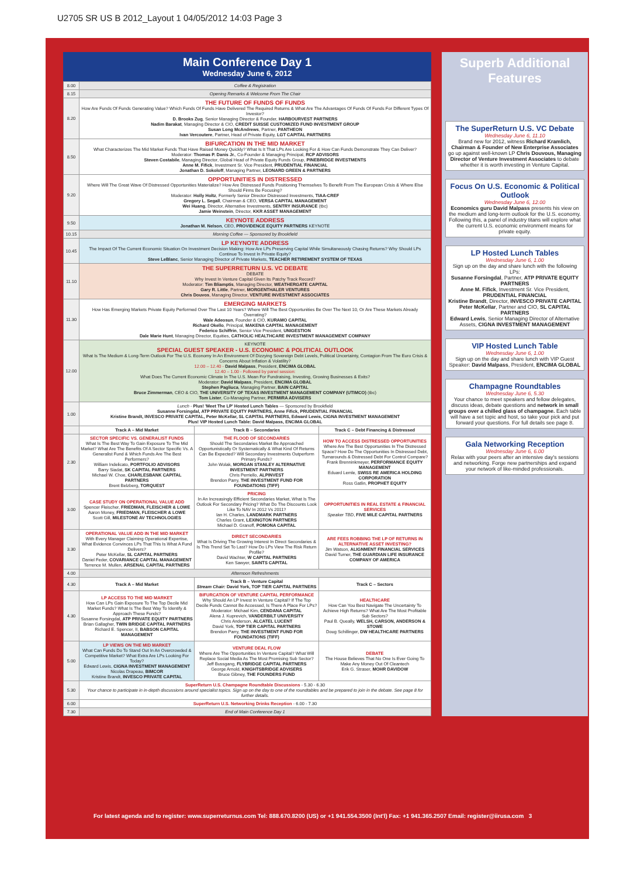U2705 SR US B 2012_Layout 1 04/05/2012 14:03 Page 3
Main Conference Day 1
Wednesday June 6, 2012
| 8.00 | Coffee & Registration | | |
| 8.15 | Opening Remarks & Welcome From The Chair | | |
| 8.20 | THE FUTURE OF FUNDS OF FUNDS How Are Funds Of Funds Generating Value? Which Funds Of Funds Have Delivered The Required Returns & What Are The Advantages Of Funds Of Funds For Different Types Of Investor? D. Brooks Zug , Senior Managing Director & Founder, HARBOURVEST PARTNERS Nadim Barakat , Managing Director & CIO, CREDIT SUISSE CUSTOMIZED FUND INVESTMENT GROUP Susan Long McAndrews , Partner, PANTHEON Ivan Vercoutere , Partner, Head of Private Equity, LGT CAPITAL PARTNERS | | |
| 8.50 | BIFURCATION IN THE MID MARKET What Characterizes The Mid Market Funds That Have Raised Money Quickly? What Is It That LPs Are Looking For & How Can Funds Demonstrate They Can Deliver? Moderator: Thomas P. Danis Jr. , Co-Founder & Managing Principal, RCP ADVISORS Steven Costabile , Managing Director, Global Head of Private Equity Funds Group, PINEBRIDGE INVESTMENTS Anne M. Fifick , Investment Sr. Vice President, PRUDENTIAL FINANCIAL Jonathan D. Sokoloff , Managing Partner, LEONARD GREEN & PARTNERS | | |
| 9.20 | OPPORTUNITIES IN DISTRESSED Where Will The Great Wave Of Distressed Opportunities Materialize? How Are Distressed Funds Positioning Themselves To Benefit From The European Crisis & Where Else Should Firms Be Focusing? Moderator: Holly Holtz , Formerly Senior Director Distressed Investments, TIAA-CREF Gregory L. Segall , Chairman & CEO, VERSA CAPITAL MANAGEMENT Wei Huang , Director, Alternative Investments, SENTRY INSURANCE (tbc) Jamie Weinstein , Director, KKR ASSET MANAGEMENT | | |
| 9.50 | KEYNOTE ADDRESS Jonathan M. Nelson , CEO, PROVIDENCE EQUITY PARTNERS KEYNOTE | | |
| 10.15 | Morning Coffee — Sponsored by Brookfield | | |
| 10.45 | LP KEYNOTE ADDRESS The Impact Of The Current Economic Situation On Investment Decision Making: How Are LPs Preserving Capital While Simultaneously Chasing Returns? Why Should LPs Continue To Invest In Private Equity? Steve LeBlanc , Senior Managing Director of Private Markets, TEACHER RETIREMENT SYSTEM OF TEXAS | | |
| 11.10 | THE SUPERRETURN U.S. VC DEBATE DEBATE Why Invest In Venture Capital Given Its Patchy Track Record? Moderator: Tim Bliamptis , Managing Director, WEATHERGATE CAPITAL Gary R. Little , Partner, MORGENTHALER VENTURES Chris Douvos , Managing Director, VENTURE INVESTMENT ASSOCIATES | | |
| 11.30 | EMERGING MARKETS How Has Emerging Markets Private Equity Performed Over The Last 10 Years? Where Will The Best Opportunities Be Over The Next 10, Or Are These Markets Already Overrating? Wale Adeosun , Founder & CIO, KURAMO CAPITAL Richard Okello , Principal, MAKENA CAPITAL MANAGEMENT Federico Schiffrin , Senior Vice President, UNIGESTION Dale Marie Hunt , Managing Director, Equities, CATHOLIC HEALTHCARE INVESTMENT MANAGEMENT COMPANY | | |
| 12.00 | KEYNOTE SPECIAL GUEST SPEAKER - U.S. ECONOMIC & POLITICAL OUTLOOK What Is The Medium & Long-Term Outlook For The U.S. Economy In An Environment Of Dizzying Sovereign Debt Levels, Political Uncertainty, Contagion From The Euro Crisis & Concerns About Inflation & Volatility? 12.00 – 12.40 - David Malpass , President, ENCIMA GLOBAL 12.40 – 1.00 - Followed by panel session: What Does The Current Economic Climate In The U.S. Mean For Fundraising, Investing, Growing Businesses & Exits? Moderator: David Malpass , President, ENCIMA GLOBAL Stephen Pagliuca , Managing Partner, BAIN CAPITAL Bruce Zimmerman , CEO & CIO, THE UNIVERSITY OF TEXAS INVESTMENT MANAGEMENT COMPANY (UTIMCO) (tbc) Tom Lister , Co-Managing Partner, PERMIRA ADVISERS | | |
| 1.00 | Lunch - Plus! 'Meet The LP' Hosted Lunch Tables — Sponsored by Brookfield Susanne Forsingdal, ATP PRIVATE EQUITY PARTNERS, Anne Fifick, PRUDENTIAL FINANCIAL Kristine Brandt, INVESCO PRIVATE CAPITAL, Peter McKellar, SL CAPITAL PARTNERS, Edward Lewis, CIGNA INVESTMENT MANAGEMENT Plus! VIP Hosted Lunch Table: David Malpass, ENCIMA GLOBAL | | |
| | Track A – Mid Market | Track B – Secondaries | Track C – Debt Financing & Distressed |
| 2.30 | SECTOR SPECIFIC VS. GENERALIST FUNDS What Is The Best Way To Gain Exposure To The Mid Market? What Are The Benefits Of A Sector Specific Vs. A Generalist Fund & Which Funds Are The Best Performers? William Indelicato, PORTFOLIO ADVISORS Barry Siadat, SK CAPITAL PARTNERS Michael W. Choe, CHARLESBANK CAPITAL PARTNERS Brent Belzberg, TORQUEST | THE FLOOD OF SECONDARIES Should The Secondaries Market Be Approached Opportunistically Or Systematically & What Kind Of Returns Can Be Expected? Will Secondary Investments Outperform Primary Funds? John Wolak, MORGAN STANLEY ALTERNATIVE INVESTMENT PARTNERS Chris Perriello, ALPINVEST Brendon Parry, THE INVESTMENT FUND FOR FOUNDATIONS (TIFF) | HOW TO ACCESS DISTRESSED OPPORTUNITIES Where Are The Best Opportunities In The Distressed Space? How Do The Opportunities In Distressed Debt, Turnarounds & Distressed Debt For Control Compare? Frank Brenninkmeyer, PERFORMANCE EQUITY MANAGEMENT Eduard Lemle, SWISS RE AMERICA HOLDING CORPORATION Ross Gatlin, PROPHET EQUITY |
| 3.00 | CASE STUDY ON OPERATIONAL VALUE ADD Spencer Fleischer, FRIEDMAN, FLEISCHER & LOWE Aaron Money, FRIEDMAN, FLEISCHER & LOWE Scott Gill, MILESTONE AV TECHNOLOGIES | PRICING In An Increasingly Efficient Secondaries Market, What Is The Outlook For Secondary Pricing? What Do The Discounts Look Like To NAV In 2012 Vs 2011? Ian H. Charles, LANDMARK PARTNERS Charles Grant, LEXINGTON PARTNERS Michael D. Granoff, POMONA CAPITAL | OPPORTUNITIES IN REAL ESTATE & FINANCIAL SERVICES Speaker TBD , FIVE MILE CAPITAL PARTNERS |
| 3.30 | OPERATIONAL VALUE ADD IN THE MID MARKET With Every Manager Claiming Operational Expertise, What Evidence Convinces LPs That This Is What A Fund Delivers? Peter McKellar, SL CAPITAL PARTNERS Daniel Feder, COVARIANCE CAPITAL MANAGEMENT Terrence M. Mullen, ARSENAL CAPITAL PARTNERS | DIRECT SECONDARIES What Is Driving The Growing Interest In Direct Secondaries & Is This Trend Set To Last? How Do LPs View The Risk Return Profile? David Wachter, W CAPITAL PARTNERS Ken Sawyer, SAINTS CAPITAL | ARE FEES ROBBING THE LP OF RETURNS IN ALTERNATIVE ASSET INVESTING? Jim Watson, ALIGNMENT FINANCIAL SERVICES David Turner, THE GUARDIAN LIFE INSURANCE COMPANY OF AMERICA |
| 4.00 | Afternoon Refreshments | | |
| 4.30 | Track A – Mid Market | Track B – Venture Capital Stream Chair: David York, TOP TIER CAPITAL PARTNERS | Track C – Sectors |
| 4.30 | LP ACCESS TO THE MID MARKET How Can LPs Gain Exposure To The Top Decile Mid Market Funds? What Is The Best Way To Identify & Approach These Funds? Susanne Forsingdal, ATP PRIVATE EQUITY PARTNERS Brian Gallagher, TWIN BRIDGE CAPITAL PARTNERS Richard E. Spencer, II, BABSON CAPITAL MANAGEMENT | BIFURCATION OF VENTURE CAPITAL PERFORMANCE Why Should An LP Invest In Venture Capital? If The Top Decile Funds Cannot Be Accessed, Is There A Place For LPs? Moderator: Michael Kim, CENDANA CAPITAL Alena J. Kuprevich, VANDERBILT UNIVERSITY Chris Anderson, ALCATEL LUCENT David York, TOP TIER CAPITAL PARTNERS Brendon Parry, THE INVESTMENT FUND FOR FOUNDATIONS (TIFF) | HEALTHCARE How Can You Best Navigate The Uncertainty To Achieve High Returns? What Are The Most Profitable Sub Sectors? Paul B. Queally, WELSH, CARSON, ANDERSON & STOWE Doug Schillinger, DW HEALTHCARE PARTNERS |
| 5.00 | LP VIEWS ON THE MID MARKET What Can Funds Do To Stand Out In An Overcrowded & Competitive Market? What Extra Are LPs Looking For Today? Edward Lewis, CIGNA INVESTMENT MANAGEMENT Nicolas Drapeau, BIMCOR Kristine Brandt, INVESCO PRIVATE CAPITAL | VENTURE DEAL FLOW Where Are The Opportunities In Venture Capital? What Will Replace Social Media As The Most Promising Sub Sector? Jeff Bussgang, FLYBRIDGE CAPITAL PARTNERS George Arnold, KNIGHTSBRIDGE ADVISERS Bruce Gibney, THE FOUNDERS FUND | DEBATE The House Believes That No One Is Ever Going To Make Any Money Out Of Cleantech Erik G. Straser, MOHR DAVIDOW |
| 5.30 | SuperReturn U.S. Champagne Roundtable Discussions - 5.30 - 6.30 Your chance to participate in in-depth discussions around specialist topics. Sign up on the day to one of the roundtables and be prepared to join in the debate. See page 8 for further details. | | |
| 6.00 | SuperReturn U.S. Networking Drinks Reception - 6.00 - 7.30 | | |
| 7.30 | End of Main Conference Day 1 | | |
Superb Additional Features
The SuperReturn U.S. VC Debate
Wednesday June 6, 11.10
Brand new for 2012, witness Richard Kramlich, Chairman & Founder of New Enterprise Associates go up against well-known LP Chris Douvous, Managing Director of Venture Investment Associates to debate whether it is worth investing in Venture Capital.
Focus On U.S. Economic & Political Outlook
Wednesday June 6, 12.00
Economics guru David Malpass presents his view on the medium and long-term outlook for the U.S. economy. Following this, a panel of industry titans will explore what the current U.S. economic environment means for private equity.
LP Hosted Lunch Tables
Wednesday June 6, 1.00
Sign up on the day and share lunch with the following LPs:
Susanne Forsingdal, Partner, ATP PRIVATE EQUITY PARTNERS
Anne M. Fifick, Investment Sr. Vice President, PRUDENTIAL FINANCIAL
Kristine Brandt, Director, INVESCO PRIVATE CAPITAL
Peter McKellar, Partner and CIO, SL CAPITAL PARTNERS
Edward Lewis, Senior Managing Director of Alternative Assets, CIGNA INVESTMENT MANAGEMENT
VIP Hosted Lunch Table
Wednesday June 6, 1.00
Sign up on the day and share lunch with VIP Guest Speaker: David Malpass, President, ENCIMA GLOBAL
Champagne Roundtables
Wednesday June 6, 5.30
Your chance to meet speakers and fellow delegates, discuss ideas, debate questions and network in small groups over a chilled glass of champagne. Each table will have a set topic and host, so take your pick and put forward your questions. For full details see page 8.
Gala Networking Reception
Wednesday June 6, 6.00
Relax with your peers after an intensive day's sessions and networking. Forge new partnerships and expand your network of like-minded professionals.
For latest agenda and to register: www.superreturnus.com Tel: 888.670.8200 (US) or +1 941.554.3500 (Int'l) Fax: +1 941.365.2507 Email: register@iirusa.com 3